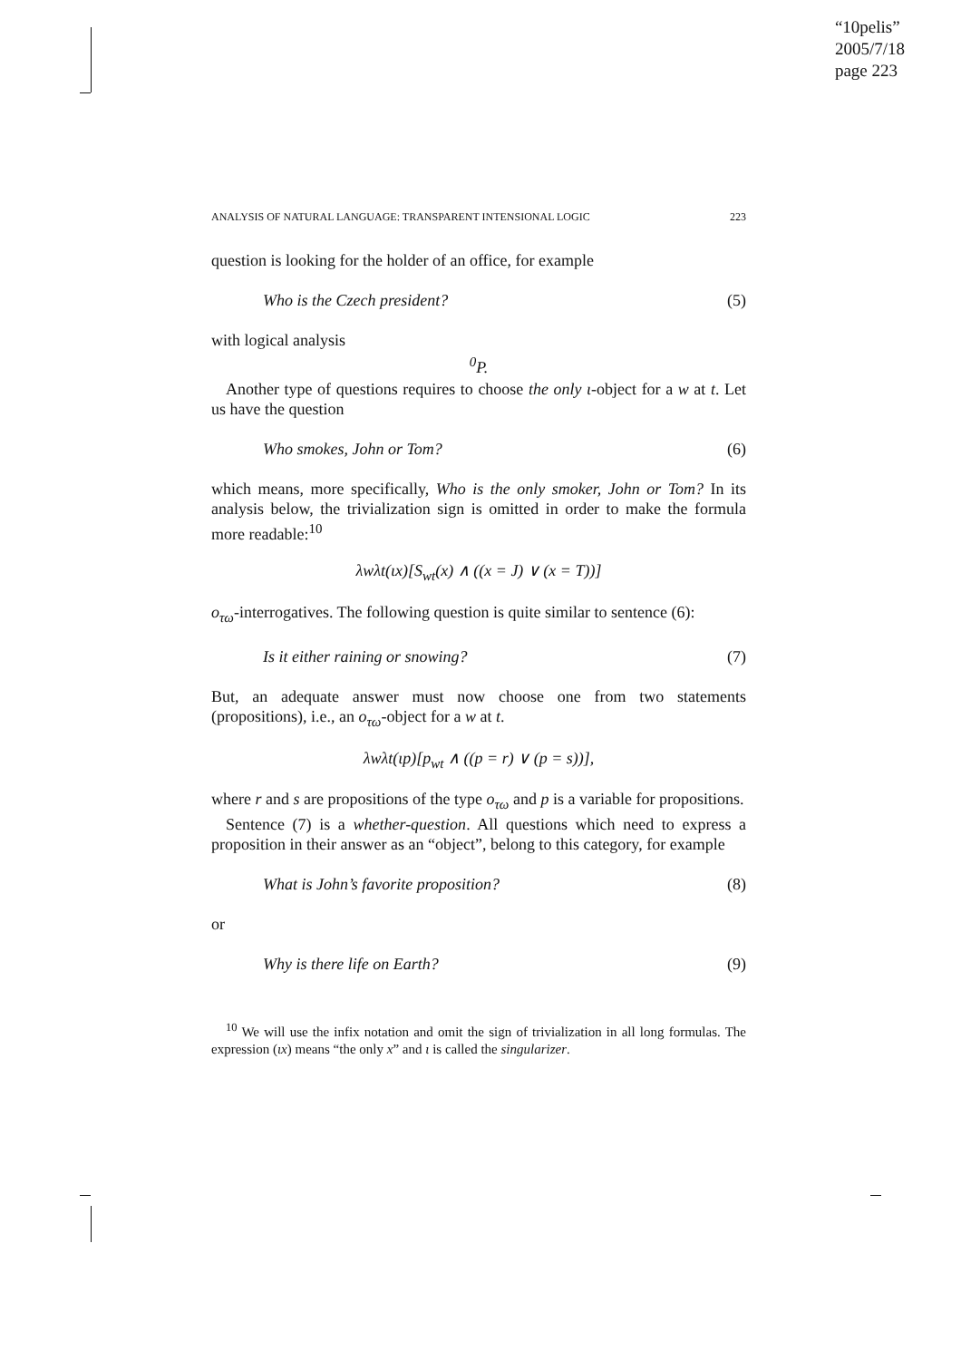“10pelis”
2005/7/18
page 223
ANALYSIS OF NATURAL LANGUAGE: TRANSPARENT INTENSIONAL LOGIC 223
question is looking for the holder of an office, for example
Who is the Czech president? (5)
with logical analysis
<sup>0</sup> P.
Another type of questions requires to choose the only ι-object for a w at t. Let us have the question
Who smokes, John or Tom? (6)
which means, more specifically, Who is the only smoker, John or Tom? In its analysis below, the trivialization sign is omitted in order to make the formula more readable:<sup>10</sup>
λwλt(ιx)[S<sub>wt</sub>(x) ∧ ((x = J) ∨ (x = T))]
o<sub>τω</sub>-interrogatives. The following question is quite similar to sentence (6):
Is it either raining or snowing? (7)
But, an adequate answer must now choose one from two statements (propositions), i.e., an o<sub>τω</sub>-object for a w at t.
λwλt(ιp)[p<sub>wt</sub> ∧ ((p = r) ∨ (p = s))],
where r and s are propositions of the type o<sub>τω</sub> and p is a variable for propositions.
Sentence (7) is a whether-question. All questions which need to express a proposition in their answer as an “object”, belong to this category, for example
What is John’s favorite proposition? (8)
or
Why is there life on Earth? (9)
<sup>10</sup> We will use the infix notation and omit the sign of trivialization in all long formulas. The expression (ιx) means “the only x” and ι is called the singularizer.